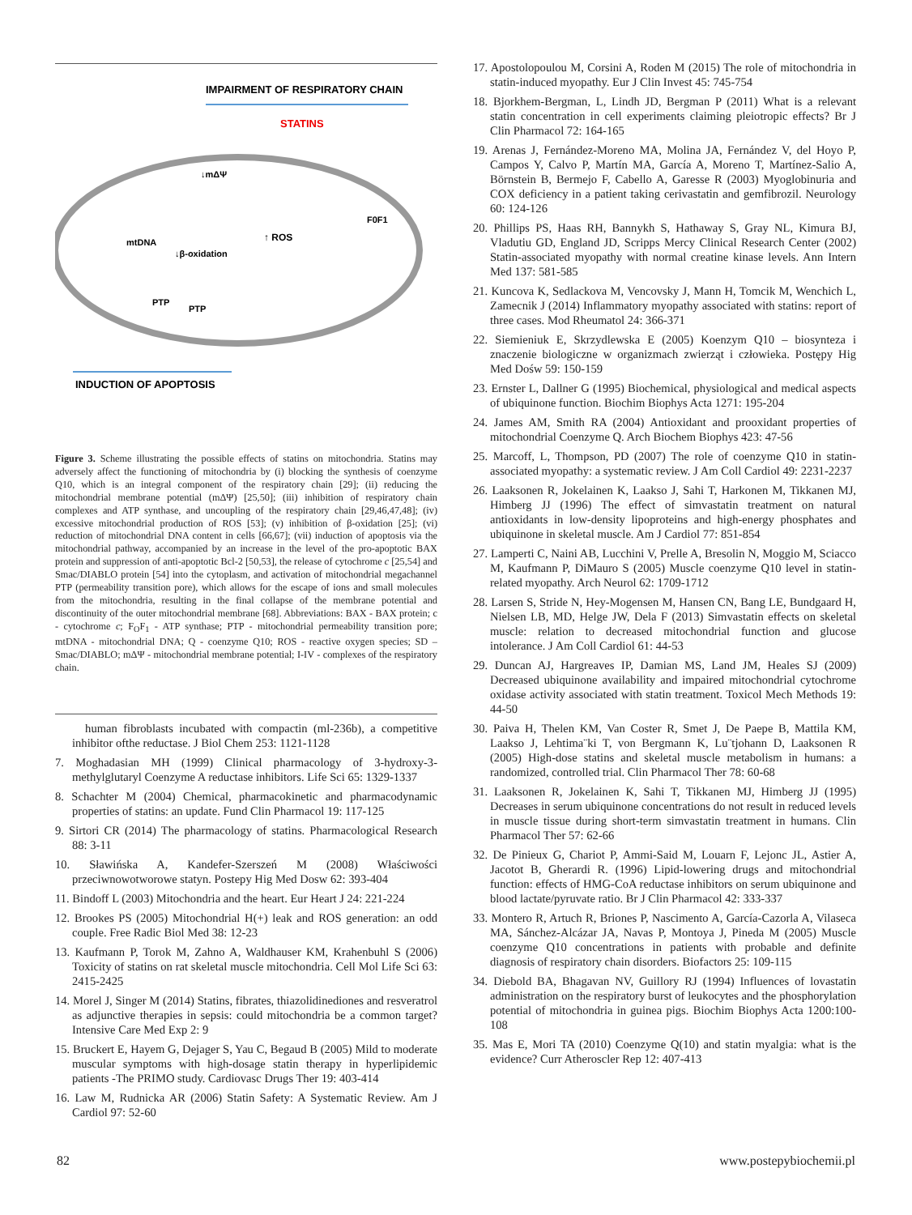IMPAIRMENT OF RESPIRATORY CHAIN
STATINS
↓mΔΨ
mtDNA
↓β-oxidation
↑ ROS
F0F1
PTP
PTP
INDUCTION OF APOPTOSIS
Figure 3. Scheme illustrating the possible effects of statins on mitochondria. Statins may adversely affect the functioning of mitochondria by (i) blocking the synthesis of coenzyme Q10, which is an integral component of the respiratory chain [29]; (ii) reducing the mitochondrial membrane potential (mΔΨ) [25,50]; (iii) inhibition of respiratory chain complexes and ATP synthase, and uncoupling of the respiratory chain [29,46,47,48]; (iv) excessive mitochondrial production of ROS [53]; (v) inhibition of β-oxidation [25]; (vi) reduction of mitochondrial DNA content in cells [66,67]; (vii) induction of apoptosis via the mitochondrial pathway, accompanied by an increase in the level of the pro-apoptotic BAX protein and suppression of anti-apoptotic Bcl-2 [50,53], the release of cytochrome c [25,54] and Smac/DIABLO protein [54] into the cytoplasm, and activation of mitochondrial megachannel PTP (permeability transition pore), which allows for the escape of ions and small molecules from the mitochondria, resulting in the final collapse of the membrane potential and discontinuity of the outer mitochondrial membrane [68]. Abbreviations: BAX - BAX protein; c - cytochrome c; F<sub>O</sub>F<sub>1</sub> - ATP synthase; PTP - mitochondrial permeability transition pore; mtDNA - mitochondrial DNA; Q - coenzyme Q10; ROS - reactive oxygen species; SD – Smac/DIABLO; mΔΨ - mitochondrial membrane potential; I-IV - complexes of the respiratory chain.
human fibroblasts incubated with compactin (ml-236b), a competitive inhibitor ofthe reductase. J Biol Chem 253: 1121-1128
7. Moghadasian MH (1999) Clinical pharmacology of 3-hydroxy-3-methylglutaryl Coenzyme A reductase inhibitors. Life Sci 65: 1329-1337
8. Schachter M (2004) Chemical, pharmacokinetic and pharmacodynamic properties of statins: an update. Fund Clin Pharmacol 19: 117-125
9. Sirtori CR (2014) The pharmacology of statins. Pharmacological Research 88: 3-11
10. Sławińska A, Kandefer-Szerszeń M (2008) Właściwości przeciwnowotworowe statyn. Postepy Hig Med Dosw 62: 393-404
11. Bindoff L (2003) Mitochondria and the heart. Eur Heart J 24: 221-224
12. Brookes PS (2005) Mitochondrial H(+) leak and ROS generation: an odd couple. Free Radic Biol Med 38: 12-23
13. Kaufmann P, Torok M, Zahno A, Waldhauser KM, Krahenbuhl S (2006) Toxicity of statins on rat skeletal muscle mitochondria. Cell Mol Life Sci 63: 2415-2425
14. Morel J, Singer M (2014) Statins, fibrates, thiazolidinediones and resveratrol as adjunctive therapies in sepsis: could mitochondria be a common target? Intensive Care Med Exp 2: 9
15. Bruckert E, Hayem G, Dejager S, Yau C, Begaud B (2005) Mild to moderate muscular symptoms with high-dosage statin therapy in hyperlipidemic patients -The PRIMO study. Cardiovasc Drugs Ther 19: 403-414
16. Law M, Rudnicka AR (2006) Statin Safety: A Systematic Review. Am J Cardiol 97: 52-60
17. Apostolopoulou M, Corsini A, Roden M (2015) The role of mitochondria in statin-induced myopathy. Eur J Clin Invest 45: 745-754
18. Bjorkhem-Bergman, L, Lindh JD, Bergman P (2011) What is a relevant statin concentration in cell experiments claiming pleiotropic effects? Br J Clin Pharmacol 72: 164-165
19. Arenas J, Fernández-Moreno MA, Molina JA, Fernández V, del Hoyo P, Campos Y, Calvo P, Martín MA, García A, Moreno T, Martínez-Salio A, Börnstein B, Bermejo F, Cabello A, Garesse R (2003) Myoglobinuria and COX deficiency in a patient taking cerivastatin and gemfibrozil. Neurology 60: 124-126
20. Phillips PS, Haas RH, Bannykh S, Hathaway S, Gray NL, Kimura BJ, Vladutiu GD, England JD, Scripps Mercy Clinical Research Center (2002) Statin-associated myopathy with normal creatine kinase levels. Ann Intern Med 137: 581-585
21. Kuncova K, Sedlackova M, Vencovsky J, Mann H, Tomcik M, Wenchich L, Zamecnik J (2014) Inflammatory myopathy associated with statins: report of three cases. Mod Rheumatol 24: 366-371
22. Siemieniuk E, Skrzydlewska E (2005) Koenzym Q10 – biosynteza i znaczenie biologiczne w organizmach zwierząt i człowieka. Postępy Hig Med Dośw 59: 150-159
23. Ernster L, Dallner G (1995) Biochemical, physiological and medical aspects of ubiquinone function. Biochim Biophys Acta 1271: 195-204
24. James AM, Smith RA (2004) Antioxidant and prooxidant properties of mitochondrial Coenzyme Q. Arch Biochem Biophys 423: 47-56
25. Marcoff, L, Thompson, PD (2007) The role of coenzyme Q10 in statin-associated myopathy: a systematic review. J Am Coll Cardiol 49: 2231-2237
26. Laaksonen R, Jokelainen K, Laakso J, Sahi T, Harkonen M, Tikkanen MJ, Himberg JJ (1996) The effect of simvastatin treatment on natural antioxidants in low-density lipoproteins and high-energy phosphates and ubiquinone in skeletal muscle. Am J Cardiol 77: 851-854
27. Lamperti C, Naini AB, Lucchini V, Prelle A, Bresolin N, Moggio M, Sciacco M, Kaufmann P, DiMauro S (2005) Muscle coenzyme Q10 level in statin-related myopathy. Arch Neurol 62: 1709-1712
28. Larsen S, Stride N, Hey-Mogensen M, Hansen CN, Bang LE, Bundgaard H, Nielsen LB, MD, Helge JW, Dela F (2013) Simvastatin effects on skeletal muscle: relation to decreased mitochondrial function and glucose intolerance. J Am Coll Cardiol 61: 44-53
29. Duncan AJ, Hargreaves IP, Damian MS, Land JM, Heales SJ (2009) Decreased ubiquinone availability and impaired mitochondrial cytochrome oxidase activity associated with statin treatment. Toxicol Mech Methods 19: 44-50
30. Paiva H, Thelen KM, Van Coster R, Smet J, De Paepe B, Mattila KM, Laakso J, Lehtima¨ki T, von Bergmann K, Lu¨tjohann D, Laaksonen R (2005) High-dose statins and skeletal muscle metabolism in humans: a randomized, controlled trial. Clin Pharmacol Ther 78: 60-68
31. Laaksonen R, Jokelainen K, Sahi T, Tikkanen MJ, Himberg JJ (1995) Decreases in serum ubiquinone concentrations do not result in reduced levels in muscle tissue during short-term simvastatin treatment in humans. Clin Pharmacol Ther 57: 62-66
32. De Pinieux G, Chariot P, Ammi-Said M, Louarn F, Lejonc JL, Astier A, Jacotot B, Gherardi R. (1996) Lipid-lowering drugs and mitochondrial function: effects of HMG-CoA reductase inhibitors on serum ubiquinone and blood lactate/pyruvate ratio. Br J Clin Pharmacol 42: 333-337
33. Montero R, Artuch R, Briones P, Nascimento A, García-Cazorla A, Vilaseca MA, Sánchez-Alcázar JA, Navas P, Montoya J, Pineda M (2005) Muscle coenzyme Q10 concentrations in patients with probable and definite diagnosis of respiratory chain disorders. Biofactors 25: 109-115
34. Diebold BA, Bhagavan NV, Guillory RJ (1994) Influences of lovastatin administration on the respiratory burst of leukocytes and the phosphorylation potential of mitochondria in guinea pigs. Biochim Biophys Acta 1200:100-108
35. Mas E, Mori TA (2010) Coenzyme Q(10) and statin myalgia: what is the evidence? Curr Atheroscler Rep 12: 407-413
82 www.postepybiochemii.pl